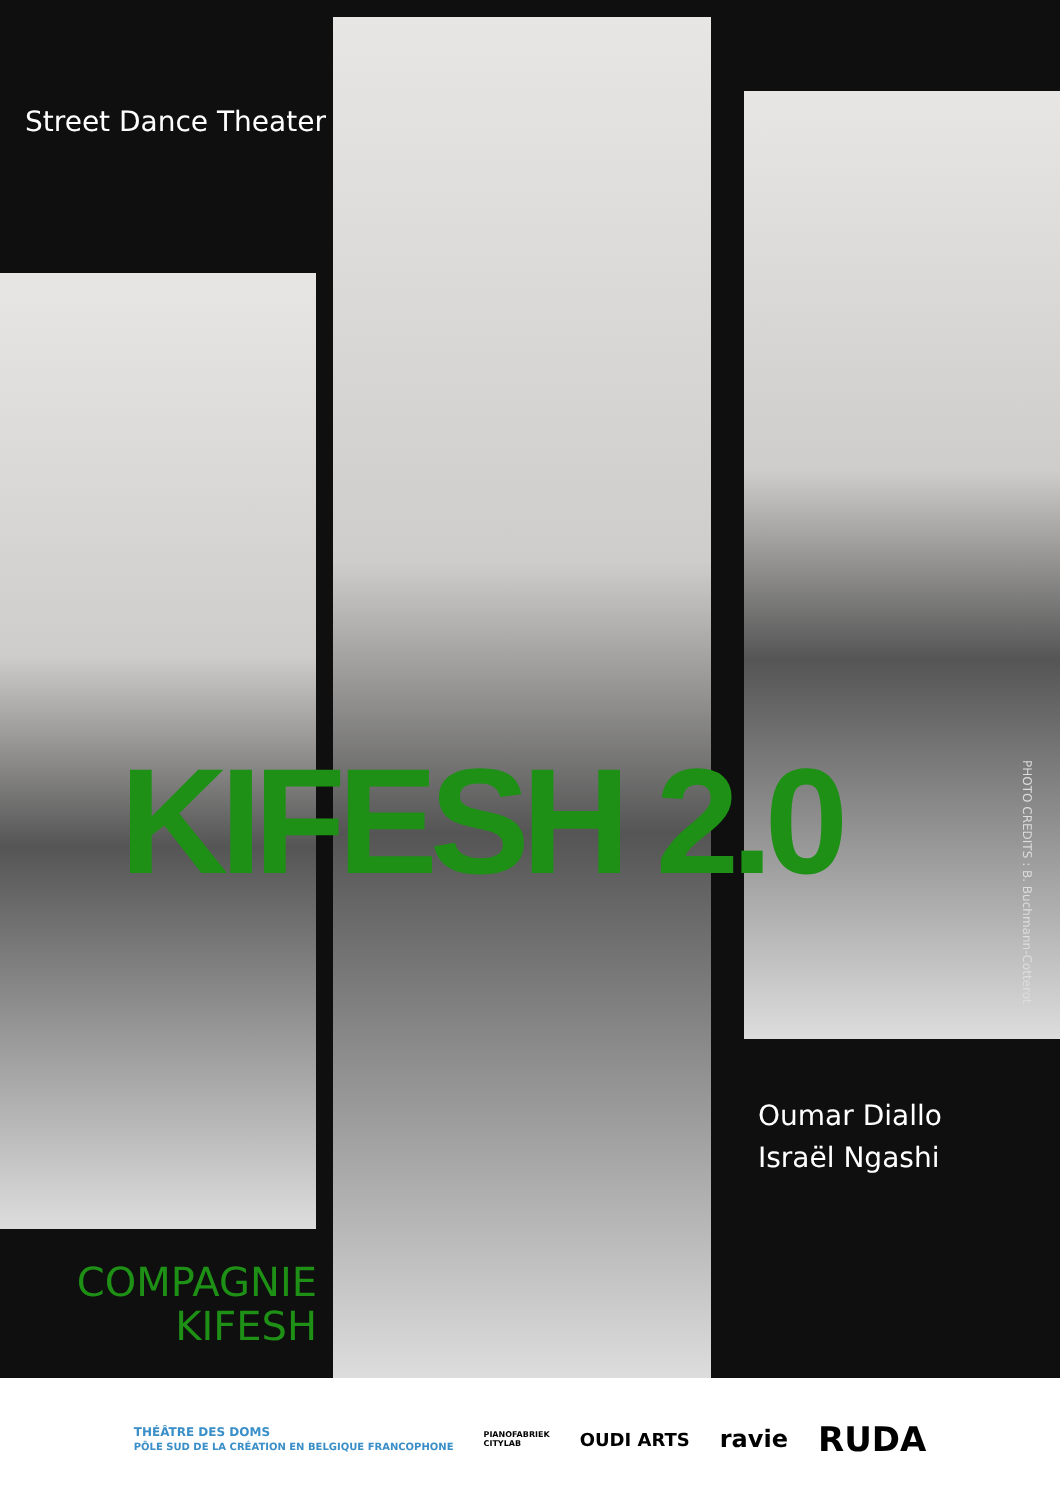Street Dance Theater
KIFESH 2.0
PHOTO CREDITS : B. Buchmann-Cotterot
Oumar Diallo
Israël Ngashi
COMPAGNIE KIFESH
THÉÂTRE DES DOMS
PÔLE SUD DE LA CRÉATION EN BELGIQUE FRANCOPHONE PIANOFABRIEK
CITYLAB OUDI ARTS ravie RUDA